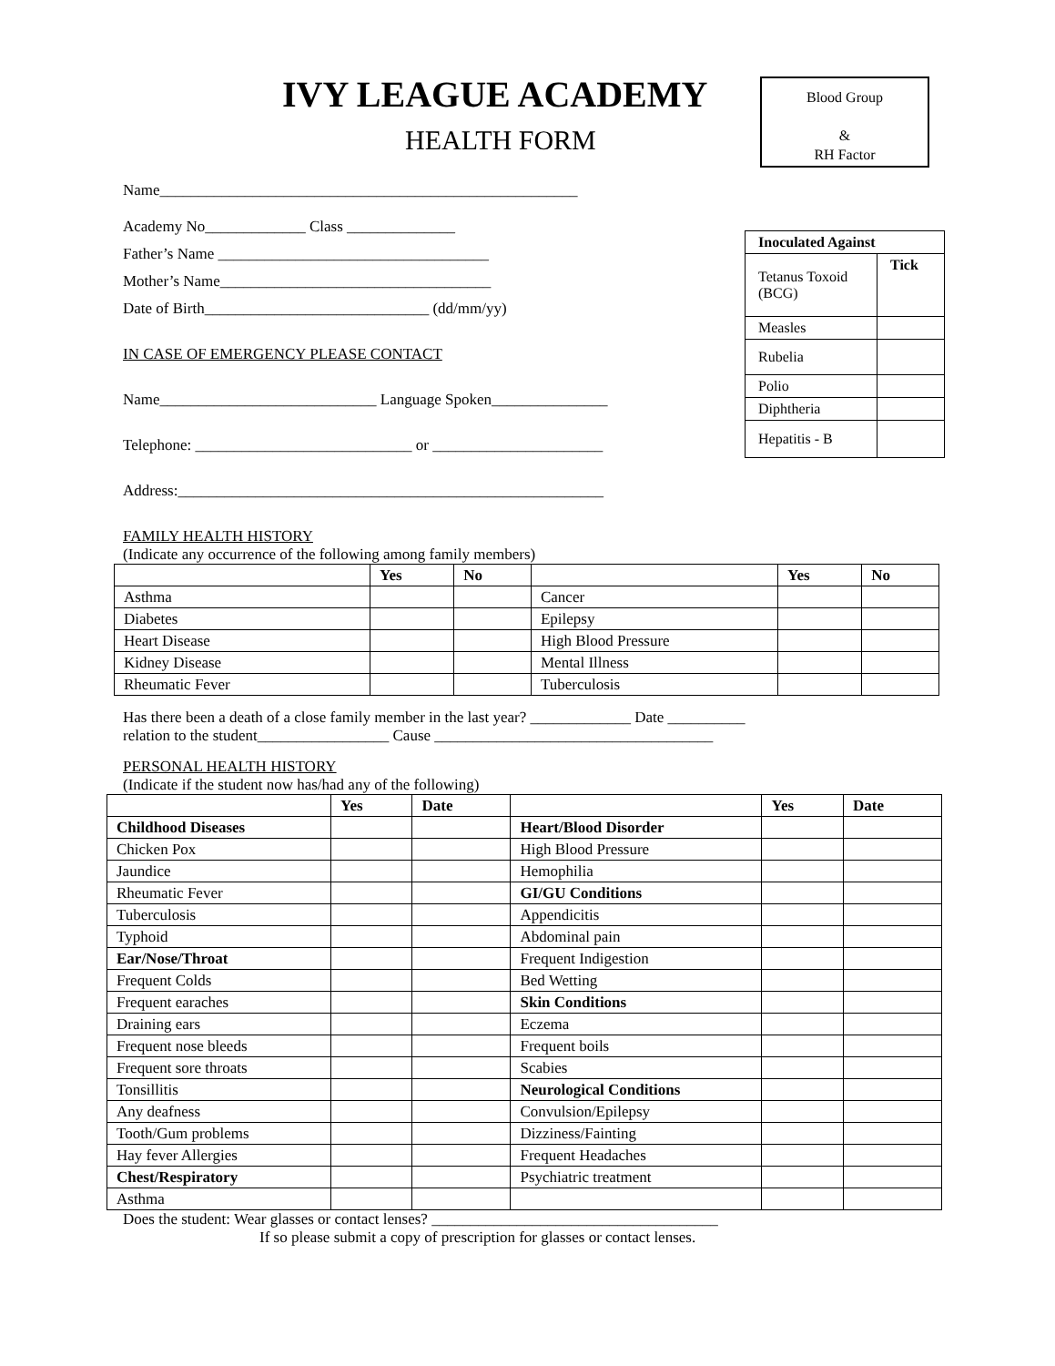IVY LEAGUE ACADEMY
HEALTH FORM
Blood Group
&
RH Factor
| Inoculated Against | |
| Tetanus Toxoid (BCG) | Tick |
| Measles | |
| Rubelia | |
| Polio | |
| Diphtheria | |
| Hepatitis - B | |
Name______________________________________________________
Academy No_____________ Class ______________
Father’s Name ___________________________________
Mother’s Name___________________________________
Date of Birth_____________________________ (dd/mm/yy)
IN CASE OF EMERGENCY PLEASE CONTACT
Name____________________________ Language Spoken_______________
Telephone: ____________________________ or ______________________
Address:_______________________________________________________
FAMILY HEALTH HISTORY
(Indicate any occurrence of the following among family members)
| | Yes | No | | Yes | No |
| --- | --- | --- | --- | --- | --- |
| Asthma | | | Cancer | | |
| Diabetes | | | Epilepsy | | |
| Heart Disease | | | High Blood Pressure | | |
| Kidney Disease | | | Mental Illness | | |
| Rheumatic Fever | | | Tuberculosis | | |
Has there been a death of a close family member in the last year? _____________ Date __________
relation to the student_________________ Cause ____________________________________
PERSONAL HEALTH HISTORY
(Indicate if the student now has/had any of the following)
| | Yes | Date | | Yes | Date |
| --- | --- | --- | --- | --- | --- |
| Childhood Diseases | | | Heart/Blood Disorder | | |
| Chicken Pox | | | High Blood Pressure | | |
| Jaundice | | | Hemophilia | | |
| Rheumatic Fever | | | GI/GU Conditions | | |
| Tuberculosis | | | Appendicitis | | |
| Typhoid | | | Abdominal pain | | |
| Ear/Nose/Throat | | | Frequent Indigestion | | |
| Frequent Colds | | | Bed Wetting | | |
| Frequent earaches | | | Skin Conditions | | |
| Draining ears | | | Eczema | | |
| Frequent nose bleeds | | | Frequent boils | | |
| Frequent sore throats | | | Scabies | | |
| Tonsillitis | | | Neurological Conditions | | |
| Any deafness | | | Convulsion/Epilepsy | | |
| Tooth/Gum problems | | | Dizziness/Fainting | | |
| Hay fever Allergies | | | Frequent Headaches | | |
| Chest/Respiratory | | | Psychiatric treatment | | |
| Asthma | | | | | |
Does the student: Wear glasses or contact lenses? _____________________________________
If so please submit a copy of prescription for glasses or contact lenses.